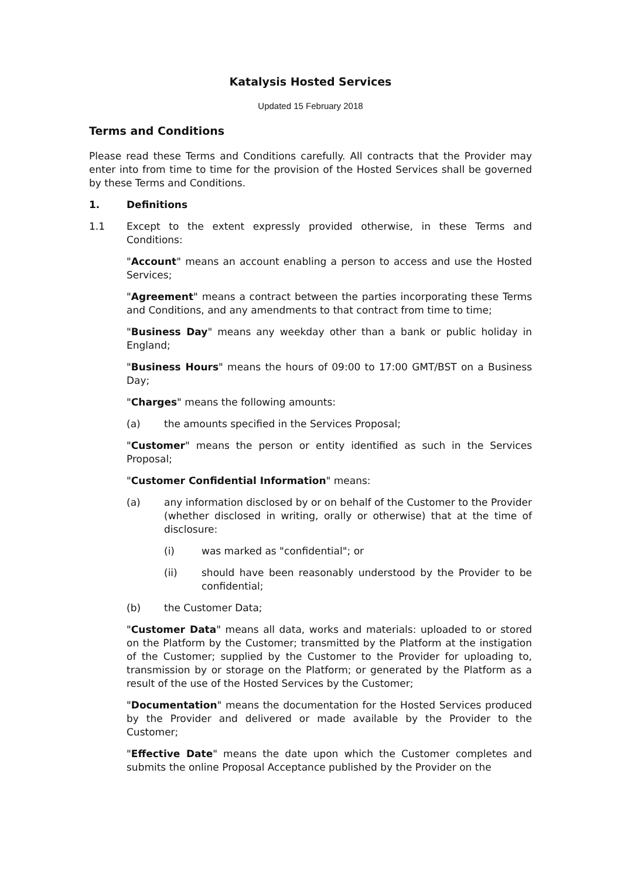Katalysis Hosted Services
Updated 15 February 2018
Terms and Conditions
Please read these Terms and Conditions carefully. All contracts that the Provider may enter into from time to time for the provision of the Hosted Services shall be governed by these Terms and Conditions.
1. Definitions
1.1 Except to the extent expressly provided otherwise, in these Terms and Conditions:
"Account" means an account enabling a person to access and use the Hosted Services;
"Agreement" means a contract between the parties incorporating these Terms and Conditions, and any amendments to that contract from time to time;
"Business Day" means any weekday other than a bank or public holiday in England;
"Business Hours" means the hours of 09:00 to 17:00 GMT/BST on a Business Day;
"Charges" means the following amounts:
(a) the amounts specified in the Services Proposal;
"Customer" means the person or entity identified as such in the Services Proposal;
"Customer Confidential Information" means:
(a) any information disclosed by or on behalf of the Customer to the Provider (whether disclosed in writing, orally or otherwise) that at the time of disclosure:
(i) was marked as "confidential"; or
(ii) should have been reasonably understood by the Provider to be confidential;
(b) the Customer Data;
"Customer Data" means all data, works and materials: uploaded to or stored on the Platform by the Customer; transmitted by the Platform at the instigation of the Customer; supplied by the Customer to the Provider for uploading to, transmission by or storage on the Platform; or generated by the Platform as a result of the use of the Hosted Services by the Customer;
"Documentation" means the documentation for the Hosted Services produced by the Provider and delivered or made available by the Provider to the Customer;
"Effective Date" means the date upon which the Customer completes and submits the online Proposal Acceptance published by the Provider on the